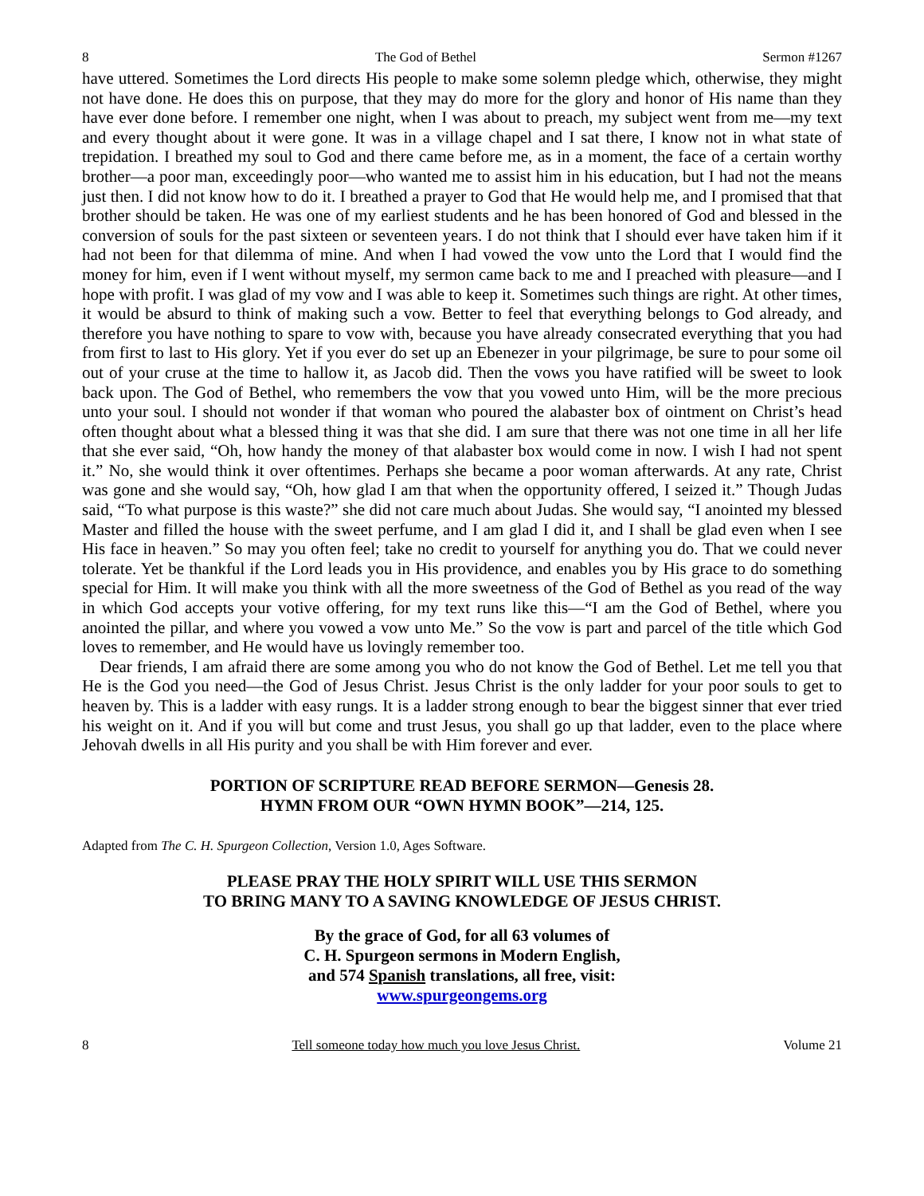8 The God of Bethel Sermon #1267
have uttered. Sometimes the Lord directs His people to make some solemn pledge which, otherwise, they might not have done. He does this on purpose, that they may do more for the glory and honor of His name than they have ever done before. I remember one night, when I was about to preach, my subject went from me—my text and every thought about it were gone. It was in a village chapel and I sat there, I know not in what state of trepidation. I breathed my soul to God and there came before me, as in a moment, the face of a certain worthy brother—a poor man, exceedingly poor—who wanted me to assist him in his education, but I had not the means just then. I did not know how to do it. I breathed a prayer to God that He would help me, and I promised that that brother should be taken. He was one of my earliest students and he has been honored of God and blessed in the conversion of souls for the past sixteen or seventeen years. I do not think that I should ever have taken him if it had not been for that dilemma of mine. And when I had vowed the vow unto the Lord that I would find the money for him, even if I went without myself, my sermon came back to me and I preached with pleasure—and I hope with profit. I was glad of my vow and I was able to keep it. Sometimes such things are right. At other times, it would be absurd to think of making such a vow. Better to feel that everything belongs to God already, and therefore you have nothing to spare to vow with, because you have already consecrated everything that you had from first to last to His glory. Yet if you ever do set up an Ebenezer in your pilgrimage, be sure to pour some oil out of your cruse at the time to hallow it, as Jacob did. Then the vows you have ratified will be sweet to look back upon. The God of Bethel, who remembers the vow that you vowed unto Him, will be the more precious unto your soul. I should not wonder if that woman who poured the alabaster box of ointment on Christ’s head often thought about what a blessed thing it was that she did. I am sure that there was not one time in all her life that she ever said, “Oh, how handy the money of that alabaster box would come in now. I wish I had not spent it.” No, she would think it over oftentimes. Perhaps she became a poor woman afterwards. At any rate, Christ was gone and she would say, “Oh, how glad I am that when the opportunity offered, I seized it.” Though Judas said, “To what purpose is this waste?” she did not care much about Judas. She would say, “I anointed my blessed Master and filled the house with the sweet perfume, and I am glad I did it, and I shall be glad even when I see His face in heaven.” So may you often feel; take no credit to yourself for anything you do. That we could never tolerate. Yet be thankful if the Lord leads you in His providence, and enables you by His grace to do something special for Him. It will make you think with all the more sweetness of the God of Bethel as you read of the way in which God accepts your votive offering, for my text runs like this—“I am the God of Bethel, where you anointed the pillar, and where you vowed a vow unto Me.” So the vow is part and parcel of the title which God loves to remember, and He would have us lovingly remember too.
Dear friends, I am afraid there are some among you who do not know the God of Bethel. Let me tell you that He is the God you need—the God of Jesus Christ. Jesus Christ is the only ladder for your poor souls to get to heaven by. This is a ladder with easy rungs. It is a ladder strong enough to bear the biggest sinner that ever tried his weight on it. And if you will but come and trust Jesus, you shall go up that ladder, even to the place where Jehovah dwells in all His purity and you shall be with Him forever and ever.
PORTION OF SCRIPTURE READ BEFORE SERMON—Genesis 28.
HYMN FROM OUR “OWN HYMN BOOK”—214, 125.
Adapted from The C. H. Spurgeon Collection, Version 1.0, Ages Software.
PLEASE PRAY THE HOLY SPIRIT WILL USE THIS SERMON
TO BRING MANY TO A SAVING KNOWLEDGE OF JESUS CHRIST.
By the grace of God, for all 63 volumes of
C. H. Spurgeon sermons in Modern English,
and 574 Spanish translations, all free, visit:
www.spurgeongems.org
8 Tell someone today how much you love Jesus Christ. Volume 21